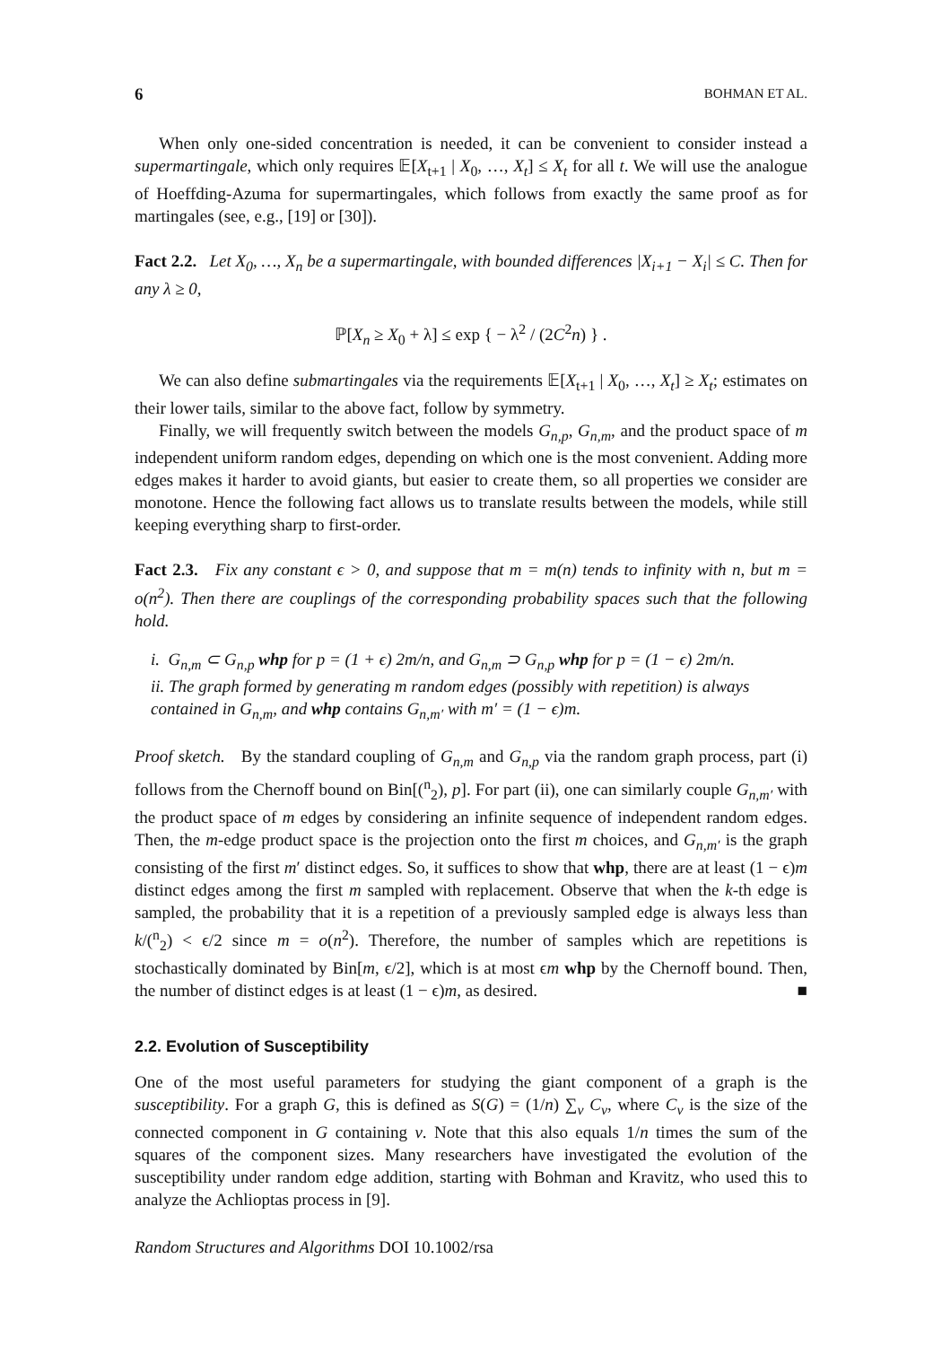6 BOHMAN ET AL.
When only one-sided concentration is needed, it can be convenient to consider instead a supermartingale, which only requires 𝔼[X<sub>t+1</sub> | X<sub>0</sub>, …, X<sub>t</sub>] ≤ X<sub>t</sub> for all t. We will use the analogue of Hoeffding-Azuma for supermartingales, which follows from exactly the same proof as for martingales (see, e.g., [19] or [30]).
Fact 2.2. Let X<sub>0</sub>, …, X<sub>n</sub> be a supermartingale, with bounded differences |X<sub>i+1</sub> − X<sub>i</sub>| ≤ C. Then for any λ ≥ 0,
ℙ[X<sub>n</sub> ≥ X<sub>0</sub> + λ] ≤ exp { − λ<sup>2</sup> / (2C<sup>2</sup>n) } .
We can also define submartingales via the requirements 𝔼[X<sub>t+1</sub> | X<sub>0</sub>, …, X<sub>t</sub>] ≥ X<sub>t</sub>; estimates on their lower tails, similar to the above fact, follow by symmetry.
Finally, we will frequently switch between the models G<sub>n,p</sub>, G<sub>n,m</sub>, and the product space of m independent uniform random edges, depending on which one is the most convenient. Adding more edges makes it harder to avoid giants, but easier to create them, so all properties we consider are monotone. Hence the following fact allows us to translate results between the models, while still keeping everything sharp to first-order.
Fact 2.3. Fix any constant ϵ > 0, and suppose that m = m(n) tends to infinity with n, but m = o(n<sup>2</sup>). Then there are couplings of the corresponding probability spaces such that the following hold.
i. G<sub>n,m</sub> ⊂ G<sub>n,p</sub> whp for p = (1 + ϵ) 2m/n, and G<sub>n,m</sub> ⊃ G<sub>n,p</sub> whp for p = (1 − ϵ) 2m/n.
ii. The graph formed by generating m random edges (possibly with repetition) is always contained in G<sub>n,m</sub>, and whp contains G<sub>n,m′</sub> with m′ = (1 − ϵ)m.
Proof sketch. By the standard coupling of G<sub>n,m</sub> and G<sub>n,p</sub> via the random graph process, part (i) follows from the Chernoff bound on Bin[(<sup>n</sup><sub>2</sub>), p]. For part (ii), one can similarly couple G<sub>n,m′</sub> with the product space of m edges by considering an infinite sequence of independent random edges. Then, the m-edge product space is the projection onto the first m choices, and G<sub>n,m′</sub> is the graph consisting of the first m′ distinct edges. So, it suffices to show that whp, there are at least (1 − ϵ)m distinct edges among the first m sampled with replacement. Observe that when the k-th edge is sampled, the probability that it is a repetition of a previously sampled edge is always less than k/(<sup>n</sup><sub>2</sub>) < ϵ/2 since m = o(n<sup>2</sup>). Therefore, the number of samples which are repetitions is stochastically dominated by Bin[m, ϵ/2], which is at most ϵm whp by the Chernoff bound. Then, the number of distinct edges is at least (1 − ϵ)m, as desired. ■
2.2. Evolution of Susceptibility
One of the most useful parameters for studying the giant component of a graph is the susceptibility. For a graph G, this is defined as S(G) = (1/n) ∑<sub>v</sub> C<sub>v</sub>, where C<sub>v</sub> is the size of the connected component in G containing v. Note that this also equals 1/n times the sum of the squares of the component sizes. Many researchers have investigated the evolution of the susceptibility under random edge addition, starting with Bohman and Kravitz, who used this to analyze the Achlioptas process in [9].
Random Structures and Algorithms DOI 10.1002/rsa